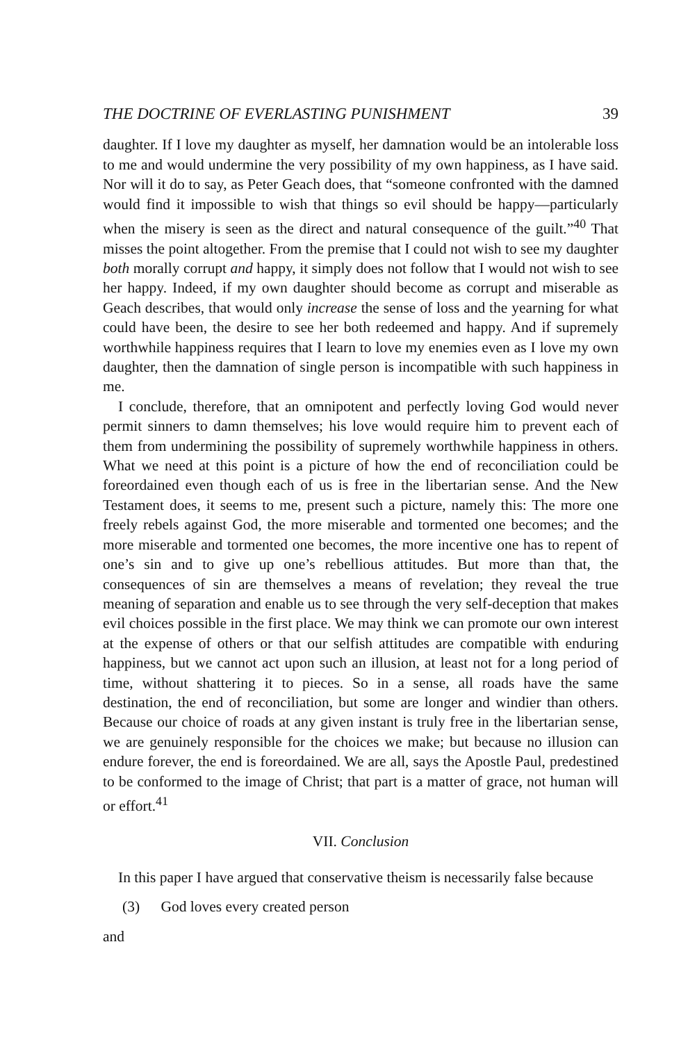THE DOCTRINE OF EVERLASTING PUNISHMENT 39
daughter. If I love my daughter as myself, her damnation would be an intolerable loss to me and would undermine the very possibility of my own happiness, as I have said. Nor will it do to say, as Peter Geach does, that “someone confronted with the damned would find it impossible to wish that things so evil should be happy—particularly when the misery is seen as the direct and natural consequence of the guilt.”<sup>40</sup> That misses the point altogether. From the premise that I could not wish to see my daughter both morally corrupt and happy, it simply does not follow that I would not wish to see her happy. Indeed, if my own daughter should become as corrupt and miserable as Geach describes, that would only increase the sense of loss and the yearning for what could have been, the desire to see her both redeemed and happy. And if supremely worthwhile happiness requires that I learn to love my enemies even as I love my own daughter, then the damnation of single person is incompatible with such happiness in me.
I conclude, therefore, that an omnipotent and perfectly loving God would never permit sinners to damn themselves; his love would require him to prevent each of them from undermining the possibility of supremely worthwhile happiness in others. What we need at this point is a picture of how the end of reconciliation could be foreordained even though each of us is free in the libertarian sense. And the New Testament does, it seems to me, present such a picture, namely this: The more one freely rebels against God, the more miserable and tormented one becomes; and the more miserable and tormented one becomes, the more incentive one has to repent of one’s sin and to give up one’s rebellious attitudes. But more than that, the consequences of sin are themselves a means of revelation; they reveal the true meaning of separation and enable us to see through the very self-deception that makes evil choices possible in the first place. We may think we can promote our own interest at the expense of others or that our selfish attitudes are compatible with enduring happiness, but we cannot act upon such an illusion, at least not for a long period of time, without shattering it to pieces. So in a sense, all roads have the same destination, the end of reconciliation, but some are longer and windier than others. Because our choice of roads at any given instant is truly free in the libertarian sense, we are genuinely responsible for the choices we make; but because no illusion can endure forever, the end is foreordained. We are all, says the Apostle Paul, predestined to be conformed to the image of Christ; that part is a matter of grace, not human will or effort.<sup>41</sup>
VII. Conclusion
In this paper I have argued that conservative theism is necessarily false because
(3) God loves every created person
and